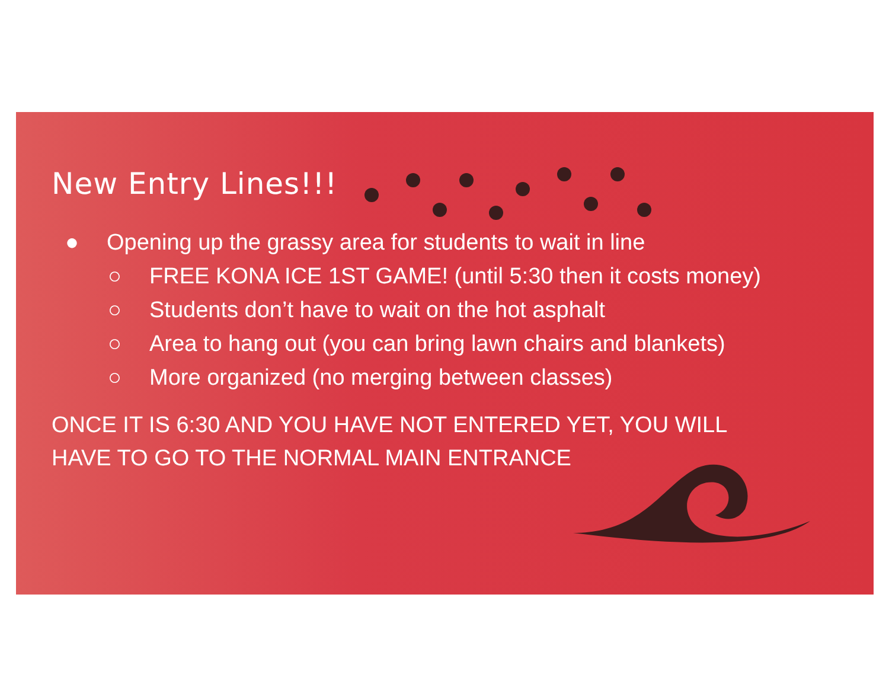New Entry Lines!!!
● Opening up the grassy area for students to wait in line
○ FREE KONA ICE 1ST GAME! (until 5:30 then it costs money)
○ Students don’t have to wait on the hot asphalt
○ Area to hang out (you can bring lawn chairs and blankets)
○ More organized (no merging between classes)
ONCE IT IS 6:30 AND YOU HAVE NOT ENTERED YET, YOU WILL
HAVE TO GO TO THE NORMAL MAIN ENTRANCE